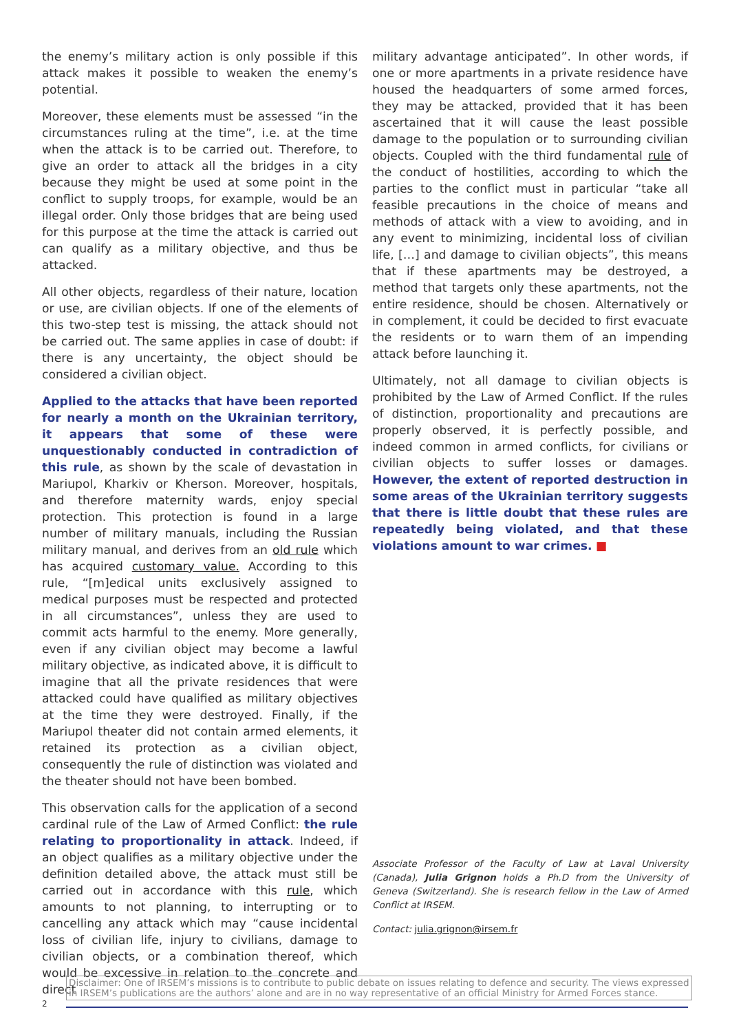the enemy’s military action is only possible if this attack makes it possible to weaken the enemy’s potential.
Moreover, these elements must be assessed “in the circumstances ruling at the time”, i.e. at the time when the attack is to be carried out. Therefore, to give an order to attack all the bridges in a city because they might be used at some point in the conflict to supply troops, for example, would be an illegal order. Only those bridges that are being used for this purpose at the time the attack is carried out can qualify as a military objective, and thus be attacked.
All other objects, regardless of their nature, location or use, are civilian objects. If one of the elements of this two-step test is missing, the attack should not be carried out. The same applies in case of doubt: if there is any uncertainty, the object should be considered a civilian object.
Applied to the attacks that have been reported for nearly a month on the Ukrainian territory, it appears that some of these were unquestionably conducted in contradiction of this rule, as shown by the scale of devastation in Mariupol, Kharkiv or Kherson. Moreover, hospitals, and therefore maternity wards, enjoy special protection. This protection is found in a large number of military manuals, including the Russian military manual, and derives from an old rule which has acquired customary value. According to this rule, “[m]edical units exclusively assigned to medical purposes must be respected and protected in all circumstances”, unless they are used to commit acts harmful to the enemy. More generally, even if any civilian object may become a lawful military objective, as indicated above, it is difficult to imagine that all the private residences that were attacked could have qualified as military objectives at the time they were destroyed. Finally, if the Mariupol theater did not contain armed elements, it retained its protection as a civilian object, consequently the rule of distinction was violated and the theater should not have been bombed.
This observation calls for the application of a second cardinal rule of the Law of Armed Conflict: the rule relating to proportionality in attack. Indeed, if an object qualifies as a military objective under the definition detailed above, the attack must still be carried out in accordance with this rule, which amounts to not planning, to interrupting or to cancelling any attack which may “cause incidental loss of civilian life, injury to civilians, damage to civilian objects, or a combination thereof, which would be excessive in relation to the concrete and direct
military advantage anticipated”. In other words, if one or more apartments in a private residence have housed the headquarters of some armed forces, they may be attacked, provided that it has been ascertained that it will cause the least possible damage to the population or to surrounding civilian objects. Coupled with the third fundamental rule of the conduct of hostilities, according to which the parties to the conflict must in particular “take all feasible precautions in the choice of means and methods of attack with a view to avoiding, and in any event to minimizing, incidental loss of civilian life, […] and damage to civilian objects”, this means that if these apartments may be destroyed, a method that targets only these apartments, not the entire residence, should be chosen. Alternatively or in complement, it could be decided to first evacuate the residents or to warn them of an impending attack before launching it.
Ultimately, not all damage to civilian objects is prohibited by the Law of Armed Conflict. If the rules of distinction, proportionality and precautions are properly observed, it is perfectly possible, and indeed common in armed conflicts, for civilians or civilian objects to suffer losses or damages. However, the extent of reported destruction in some areas of the Ukrainian territory suggests that there is little doubt that these rules are repeatedly being violated, and that these violations amount to war crimes. ■
Associate Professor of the Faculty of Law at Laval University (Canada), Julia Grignon holds a Ph.D from the University of Geneva (Switzerland). She is research fellow in the Law of Armed Conflict at IRSEM.
Contact: julia.grignon@irsem.fr
Disclaimer: One of IRSEM’s missions is to contribute to public debate on issues relating to defence and security. The views expressed in IRSEM’s publications are the authors’ alone and are in no way representative of an official Ministry for Armed Forces stance.
2